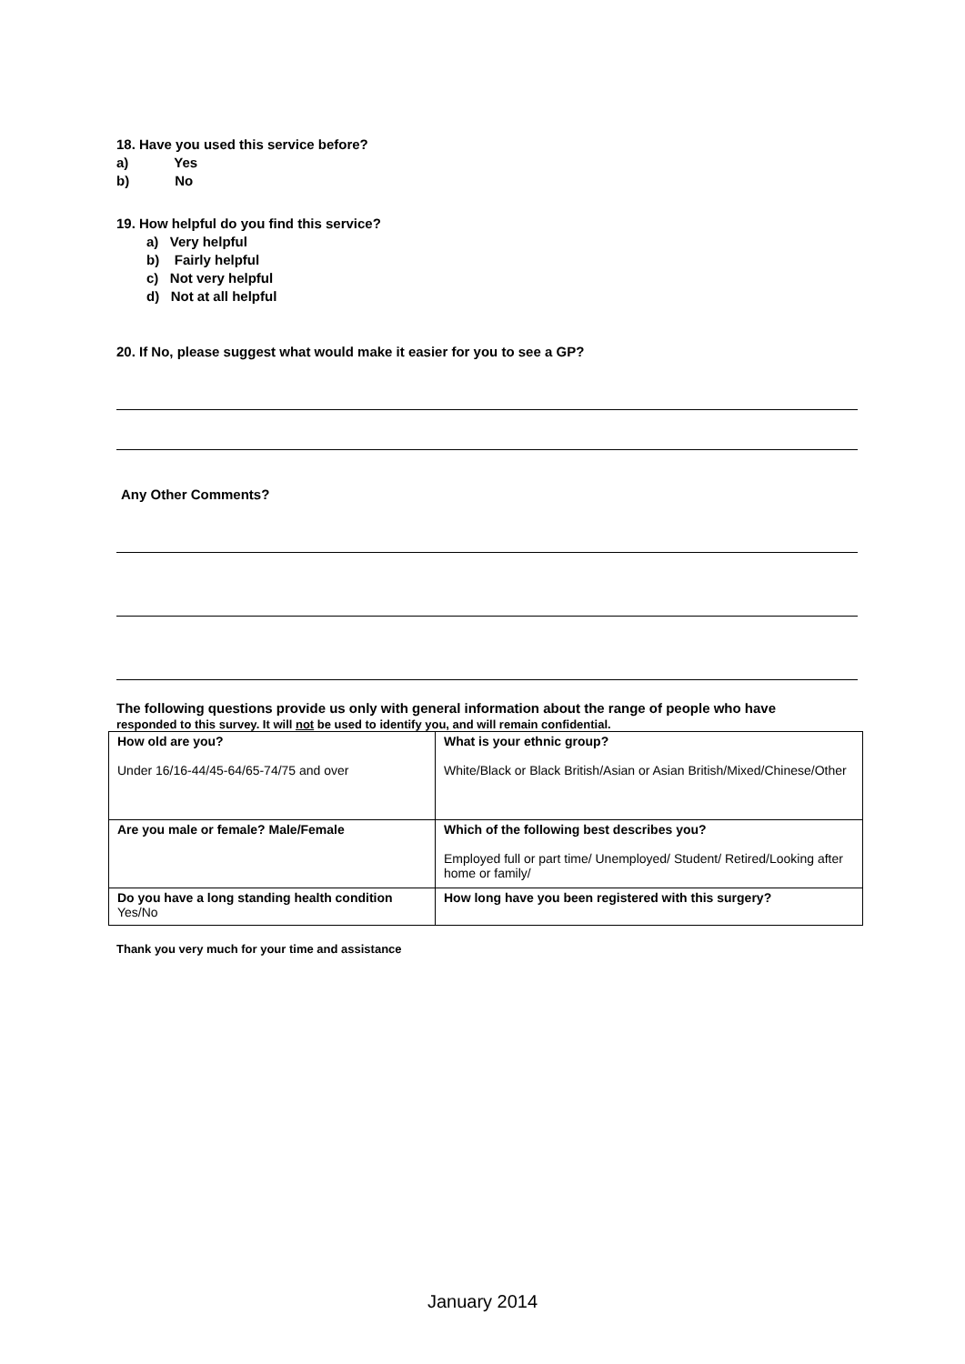18. Have you used this service before?
a) Yes
b) No
19. How helpful do you find this service?
a) Very helpful
b) Fairly helpful
c) Not very helpful
d) Not at all helpful
20. If No, please suggest what would make it easier for you to see a GP?
Any Other Comments?
The following questions provide us only with general information about the range of people who have
responded to this survey. It will not be used to identify you, and will remain confidential.
| How old are you? Under 16/16-44/45-64/65-74/75 and over | What is your ethnic group? White/Black or Black British/Asian or Asian British/Mixed/Chinese/Other |
| Are you male or female? Male/Female | Which of the following best describes you? Employed full or part time/ Unemployed/ Student/ Retired/Looking after home or family/ |
| Do you have a long standing health condition Yes/No | How long have you been registered with this surgery? |
Thank you very much for your time and assistance
January 2014